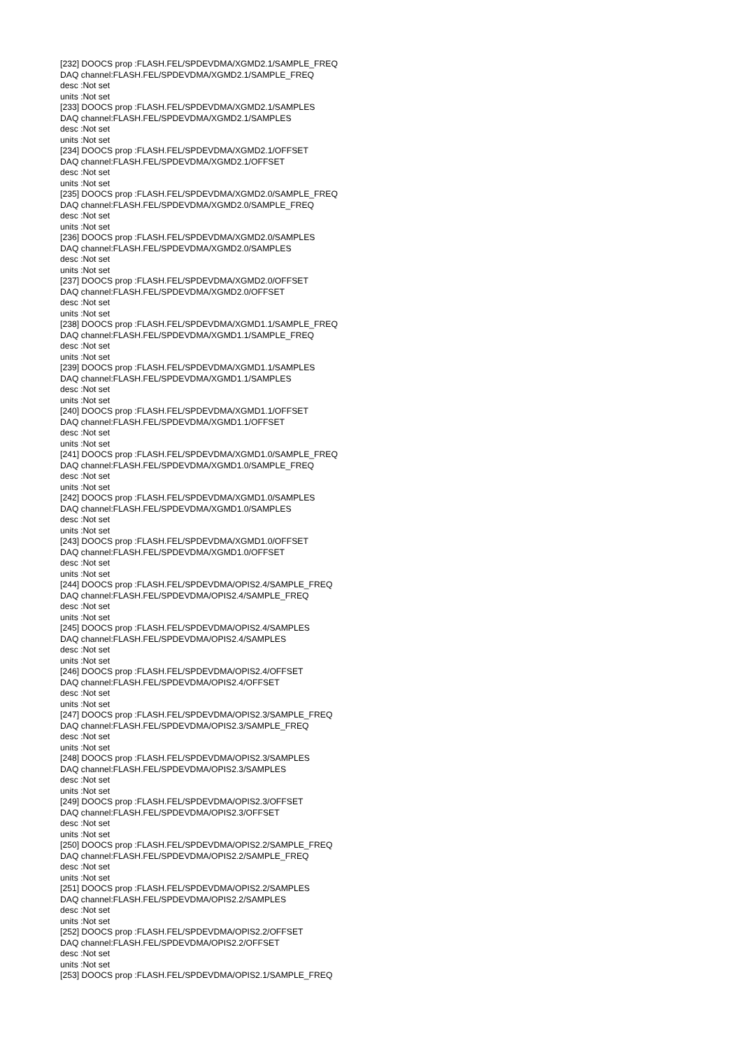[232] DOOCS prop :FLASH.FEL/SPDEVDMA/XGMD2.1/SAMPLE_FREQ
DAQ channel:FLASH.FEL/SPDEVDMA/XGMD2.1/SAMPLE_FREQ
desc :Not set
units :Not set
[233] DOOCS prop :FLASH.FEL/SPDEVDMA/XGMD2.1/SAMPLES
DAQ channel:FLASH.FEL/SPDEVDMA/XGMD2.1/SAMPLES
desc :Not set
units :Not set
[234] DOOCS prop :FLASH.FEL/SPDEVDMA/XGMD2.1/OFFSET
DAQ channel:FLASH.FEL/SPDEVDMA/XGMD2.1/OFFSET
desc :Not set
units :Not set
[235] DOOCS prop :FLASH.FEL/SPDEVDMA/XGMD2.0/SAMPLE_FREQ
DAQ channel:FLASH.FEL/SPDEVDMA/XGMD2.0/SAMPLE_FREQ
desc :Not set
units :Not set
[236] DOOCS prop :FLASH.FEL/SPDEVDMA/XGMD2.0/SAMPLES
DAQ channel:FLASH.FEL/SPDEVDMA/XGMD2.0/SAMPLES
desc :Not set
units :Not set
[237] DOOCS prop :FLASH.FEL/SPDEVDMA/XGMD2.0/OFFSET
DAQ channel:FLASH.FEL/SPDEVDMA/XGMD2.0/OFFSET
desc :Not set
units :Not set
[238] DOOCS prop :FLASH.FEL/SPDEVDMA/XGMD1.1/SAMPLE_FREQ
DAQ channel:FLASH.FEL/SPDEVDMA/XGMD1.1/SAMPLE_FREQ
desc :Not set
units :Not set
[239] DOOCS prop :FLASH.FEL/SPDEVDMA/XGMD1.1/SAMPLES
DAQ channel:FLASH.FEL/SPDEVDMA/XGMD1.1/SAMPLES
desc :Not set
units :Not set
[240] DOOCS prop :FLASH.FEL/SPDEVDMA/XGMD1.1/OFFSET
DAQ channel:FLASH.FEL/SPDEVDMA/XGMD1.1/OFFSET
desc :Not set
units :Not set
[241] DOOCS prop :FLASH.FEL/SPDEVDMA/XGMD1.0/SAMPLE_FREQ
DAQ channel:FLASH.FEL/SPDEVDMA/XGMD1.0/SAMPLE_FREQ
desc :Not set
units :Not set
[242] DOOCS prop :FLASH.FEL/SPDEVDMA/XGMD1.0/SAMPLES
DAQ channel:FLASH.FEL/SPDEVDMA/XGMD1.0/SAMPLES
desc :Not set
units :Not set
[243] DOOCS prop :FLASH.FEL/SPDEVDMA/XGMD1.0/OFFSET
DAQ channel:FLASH.FEL/SPDEVDMA/XGMD1.0/OFFSET
desc :Not set
units :Not set
[244] DOOCS prop :FLASH.FEL/SPDEVDMA/OPIS2.4/SAMPLE_FREQ
DAQ channel:FLASH.FEL/SPDEVDMA/OPIS2.4/SAMPLE_FREQ
desc :Not set
units :Not set
[245] DOOCS prop :FLASH.FEL/SPDEVDMA/OPIS2.4/SAMPLES
DAQ channel:FLASH.FEL/SPDEVDMA/OPIS2.4/SAMPLES
desc :Not set
units :Not set
[246] DOOCS prop :FLASH.FEL/SPDEVDMA/OPIS2.4/OFFSET
DAQ channel:FLASH.FEL/SPDEVDMA/OPIS2.4/OFFSET
desc :Not set
units :Not set
[247] DOOCS prop :FLASH.FEL/SPDEVDMA/OPIS2.3/SAMPLE_FREQ
DAQ channel:FLASH.FEL/SPDEVDMA/OPIS2.3/SAMPLE_FREQ
desc :Not set
units :Not set
[248] DOOCS prop :FLASH.FEL/SPDEVDMA/OPIS2.3/SAMPLES
DAQ channel:FLASH.FEL/SPDEVDMA/OPIS2.3/SAMPLES
desc :Not set
units :Not set
[249] DOOCS prop :FLASH.FEL/SPDEVDMA/OPIS2.3/OFFSET
DAQ channel:FLASH.FEL/SPDEVDMA/OPIS2.3/OFFSET
desc :Not set
units :Not set
[250] DOOCS prop :FLASH.FEL/SPDEVDMA/OPIS2.2/SAMPLE_FREQ
DAQ channel:FLASH.FEL/SPDEVDMA/OPIS2.2/SAMPLE_FREQ
desc :Not set
units :Not set
[251] DOOCS prop :FLASH.FEL/SPDEVDMA/OPIS2.2/SAMPLES
DAQ channel:FLASH.FEL/SPDEVDMA/OPIS2.2/SAMPLES
desc :Not set
units :Not set
[252] DOOCS prop :FLASH.FEL/SPDEVDMA/OPIS2.2/OFFSET
DAQ channel:FLASH.FEL/SPDEVDMA/OPIS2.2/OFFSET
desc :Not set
units :Not set
[253] DOOCS prop :FLASH.FEL/SPDEVDMA/OPIS2.1/SAMPLE_FREQ